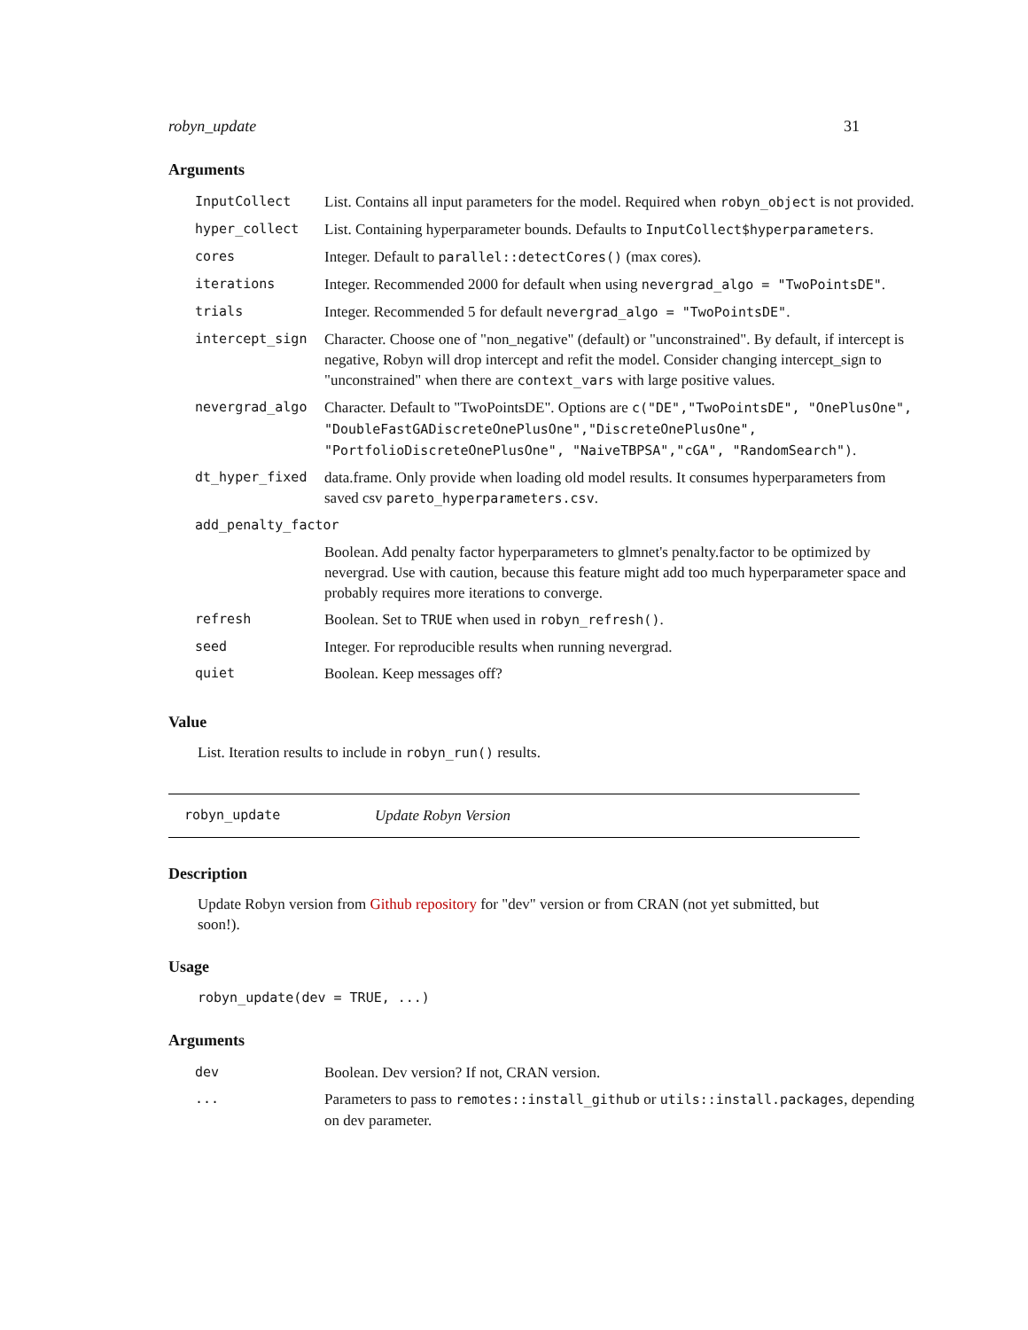robyn_update 31
Arguments
| InputCollect | List. Contains all input parameters for the model. Required when robyn_object is not provided. |
| hyper_collect | List. Containing hyperparameter bounds. Defaults to InputCollect$hyperparameters . |
| cores | Integer. Default to parallel::detectCores() (max cores). |
| iterations | Integer. Recommended 2000 for default when using nevergrad_algo = "TwoPointsDE" . |
| trials | Integer. Recommended 5 for default nevergrad_algo = "TwoPointsDE" . |
| intercept_sign | Character. Choose one of "non_negative" (default) or "unconstrained". By default, if intercept is negative, Robyn will drop intercept and refit the model. Consider changing intercept_sign to "unconstrained" when there are context_vars with large positive values. |
| nevergrad_algo | Character. Default to "TwoPointsDE". Options are c("DE","TwoPointsDE", "OnePlusOne", "DoubleFastGADiscreteOnePlusOne","DiscreteOnePlusOne", "PortfolioDiscreteOnePlusOne", "NaiveTBPSA","cGA", "RandomSearch") . |
| dt_hyper_fixed | data.frame. Only provide when loading old model results. It consumes hyperparameters from saved csv pareto_hyperparameters.csv . |
| add_penalty_factor | |
| | Boolean. Add penalty factor hyperparameters to glmnet's penalty.factor to be optimized by nevergrad. Use with caution, because this feature might add too much hyperparameter space and probably requires more iterations to converge. |
| refresh | Boolean. Set to TRUE when used in robyn_refresh() . |
| seed | Integer. For reproducible results when running nevergrad. |
| quiet | Boolean. Keep messages off? |
Value
List. Iteration results to include in robyn_run() results.
robyn_update Update Robyn Version
Description
Update Robyn version from Github repository for "dev" version or from CRAN (not yet submitted, but soon!).
Usage
robyn_update(dev = TRUE, ...)
Arguments
| dev | Boolean. Dev version? If not, CRAN version. |
| ... | Parameters to pass to remotes::install_github or utils::install.packages , depending on dev parameter. |